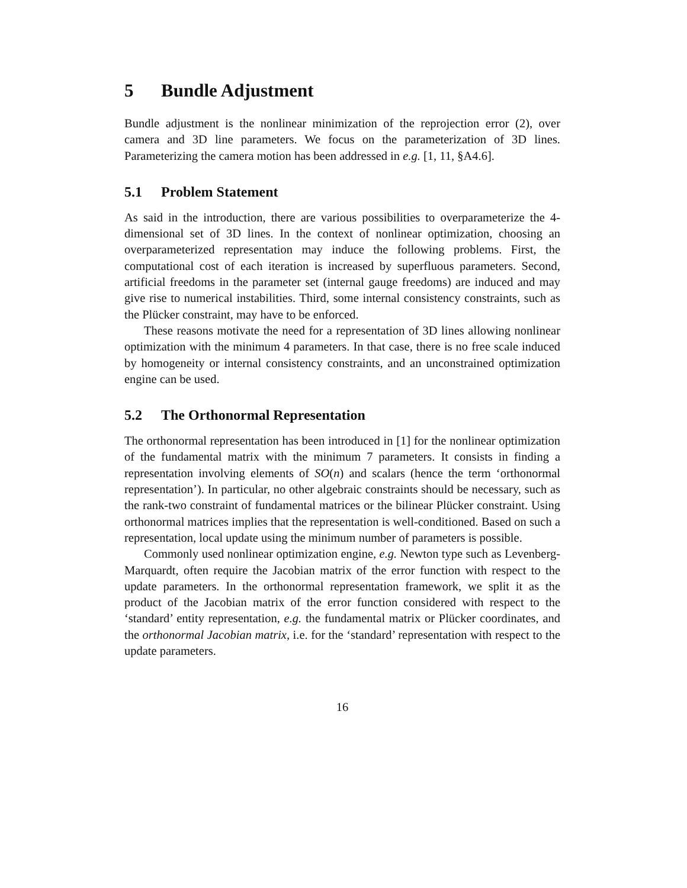5 Bundle Adjustment
Bundle adjustment is the nonlinear minimization of the reprojection error (2), over camera and 3D line parameters. We focus on the parameterization of 3D lines. Parameterizing the camera motion has been addressed in e.g. [1, 11, §A4.6].
5.1 Problem Statement
As said in the introduction, there are various possibilities to overparameterize the 4-dimensional set of 3D lines. In the context of nonlinear optimization, choosing an overparameterized representation may induce the following problems. First, the computational cost of each iteration is increased by superfluous parameters. Second, artificial freedoms in the parameter set (internal gauge freedoms) are induced and may give rise to numerical instabilities. Third, some internal consistency constraints, such as the Plücker constraint, may have to be enforced.
These reasons motivate the need for a representation of 3D lines allowing nonlinear optimization with the minimum 4 parameters. In that case, there is no free scale induced by homogeneity or internal consistency constraints, and an unconstrained optimization engine can be used.
5.2 The Orthonormal Representation
The orthonormal representation has been introduced in [1] for the nonlinear optimization of the fundamental matrix with the minimum 7 parameters. It consists in finding a representation involving elements of SO(n) and scalars (hence the term ‘orthonormal representation’). In particular, no other algebraic constraints should be necessary, such as the rank-two constraint of fundamental matrices or the bilinear Plücker constraint. Using orthonormal matrices implies that the representation is well-conditioned. Based on such a representation, local update using the minimum number of parameters is possible.
Commonly used nonlinear optimization engine, e.g. Newton type such as Levenberg-Marquardt, often require the Jacobian matrix of the error function with respect to the update parameters. In the orthonormal representation framework, we split it as the product of the Jacobian matrix of the error function considered with respect to the ‘standard’ entity representation, e.g. the fundamental matrix or Plücker coordinates, and the orthonormal Jacobian matrix, i.e. for the ‘standard’ representation with respect to the update parameters.
16